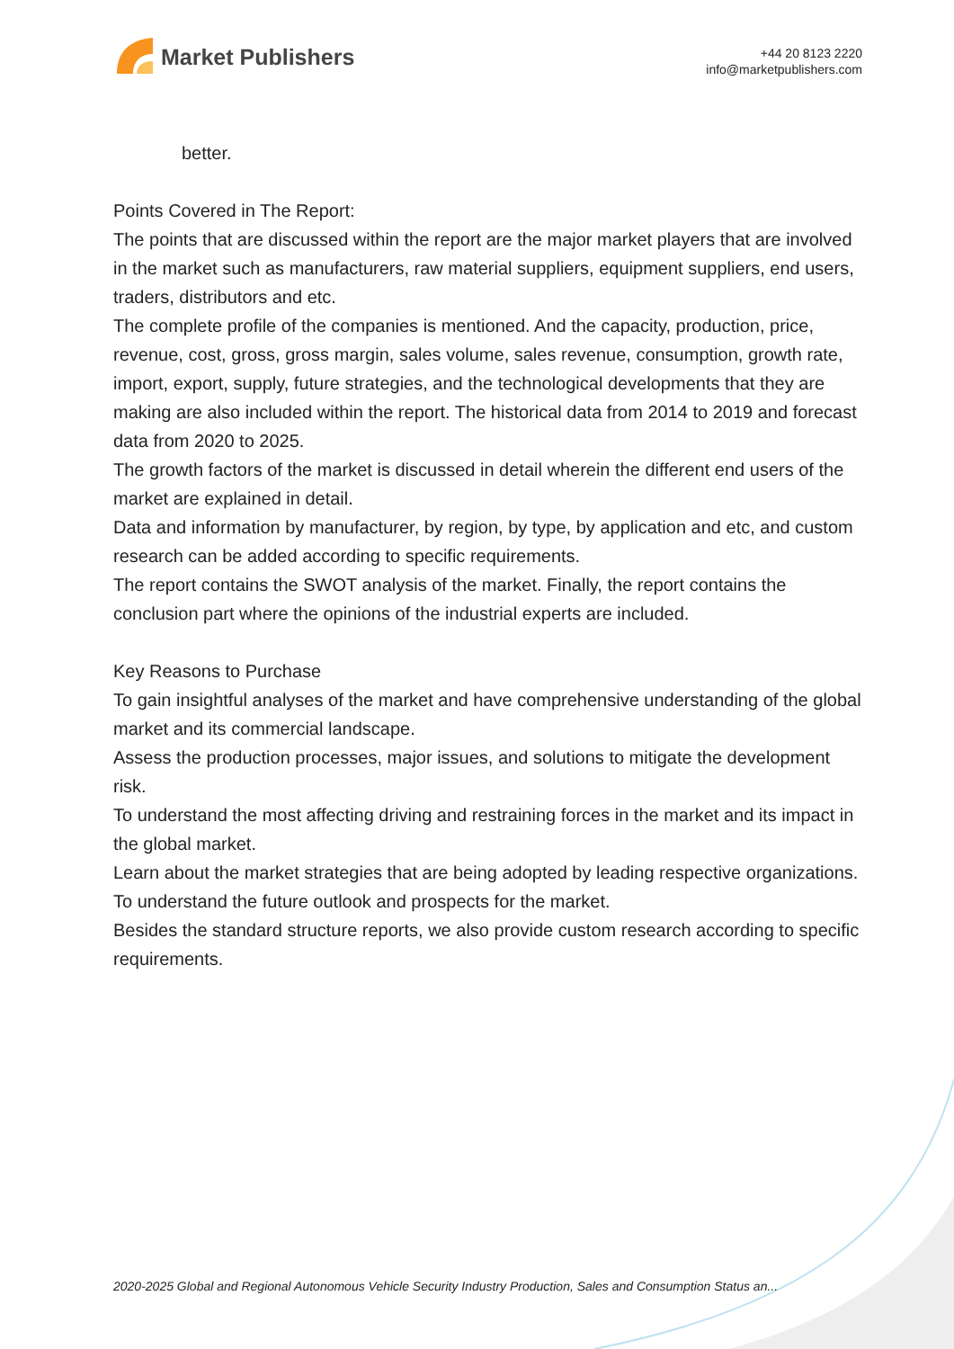Market Publishers
+44 20 8123 2220
info@marketpublishers.com
better.
Points Covered in The Report:
The points that are discussed within the report are the major market players that are involved in the market such as manufacturers, raw material suppliers, equipment suppliers, end users, traders, distributors and etc.
The complete profile of the companies is mentioned. And the capacity, production, price, revenue, cost, gross, gross margin, sales volume, sales revenue, consumption, growth rate, import, export, supply, future strategies, and the technological developments that they are making are also included within the report. The historical data from 2014 to 2019 and forecast data from 2020 to 2025.
The growth factors of the market is discussed in detail wherein the different end users of the market are explained in detail.
Data and information by manufacturer, by region, by type, by application and etc, and custom research can be added according to specific requirements.
The report contains the SWOT analysis of the market. Finally, the report contains the conclusion part where the opinions of the industrial experts are included.
Key Reasons to Purchase
To gain insightful analyses of the market and have comprehensive understanding of the global market and its commercial landscape.
Assess the production processes, major issues, and solutions to mitigate the development risk.
To understand the most affecting driving and restraining forces in the market and its impact in the global market.
Learn about the market strategies that are being adopted by leading respective organizations.
To understand the future outlook and prospects for the market.
Besides the standard structure reports, we also provide custom research according to specific requirements.
2020-2025 Global and Regional Autonomous Vehicle Security Industry Production, Sales and Consumption Status an...